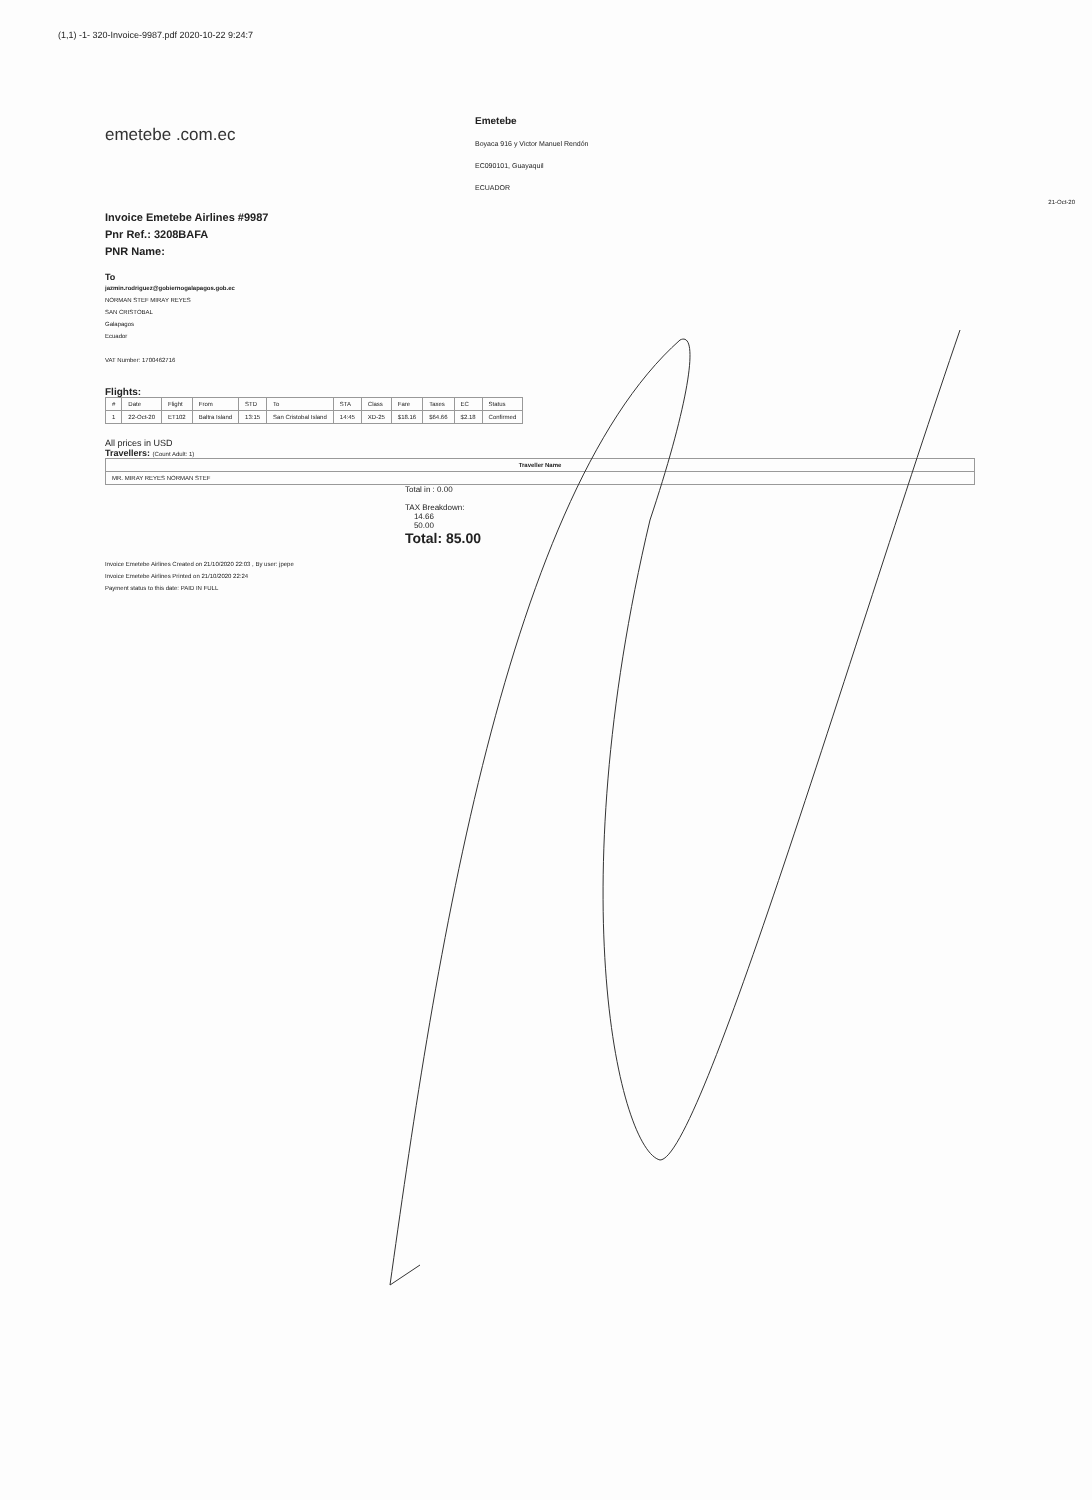(1,1) -1- 320-Invoice-9987.pdf 2020-10-22 9:24:7
emetebe .com.ec
Emetebe
Boyaca 916 y Victor Manuel Rendón
EC090101, Guayaquil
ECUADOR
21-Oct-20
Invoice Emetebe Airlines #9987
Pnr Ref.: 3208BAFA
PNR Name:
To
jazmin.rodriguez@gobiernogalapagos.gob.ec
NORMAN STEF MIRAY REYES
SAN CRISTOBAL
Galapagos
Ecuador
VAT Number: 1700462716
Flights:
| # | Date | Flight | From | STD | To | STA | Class | Fare | Taxes | EC | Status |
| --- | --- | --- | --- | --- | --- | --- | --- | --- | --- | --- | --- |
| 1 | 22-Oct-20 | ET102 | Baltra Island | 13:15 | San Cristobal Island | 14:45 | XD-25 | $18.16 | $64.66 | $2.18 | Confirmed |
All prices in USD
Travellers: (Count Adult: 1)
| Traveller Name |
| --- |
| MR. MIRAY REYES NORMAN STEF |
Total in : 0.00
TAX Breakdown:
14.66
50.00
Total: 85.00
Invoice Emetebe Airlines Created on 21/10/2020 22:03 , By user: jpepe
Invoice Emetebe Airlines Printed on 21/10/2020 22:24
Payment status to this date: PAID IN FULL